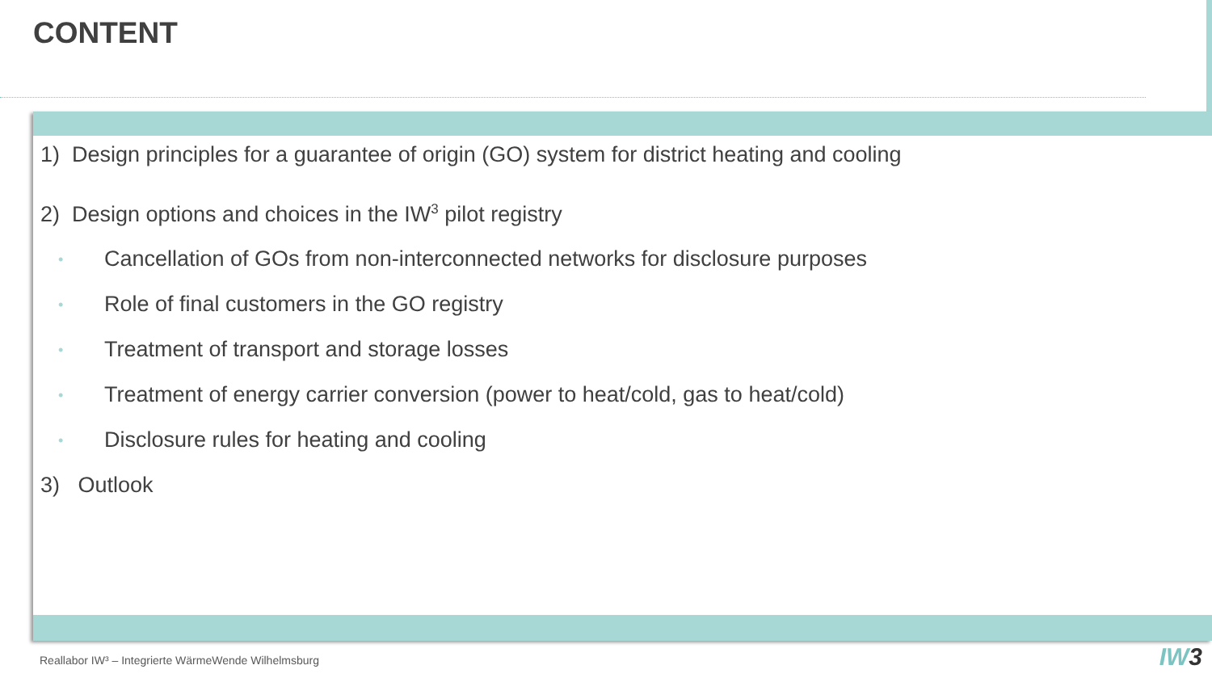CONTENT
1) Design principles for a guarantee of origin (GO) system for district heating and cooling
2) Design options and choices in the IW<sup>3</sup> pilot registry
• Cancellation of GOs from non-interconnected networks for disclosure purposes
• Role of final customers in the GO registry
• Treatment of transport and storage losses
• Treatment of energy carrier conversion (power to heat/cold, gas to heat/cold)
• Disclosure rules for heating and cooling
3) Outlook
Reallabor IW³ – Integrierte WärmeWende Wilhelmsburg
IW3